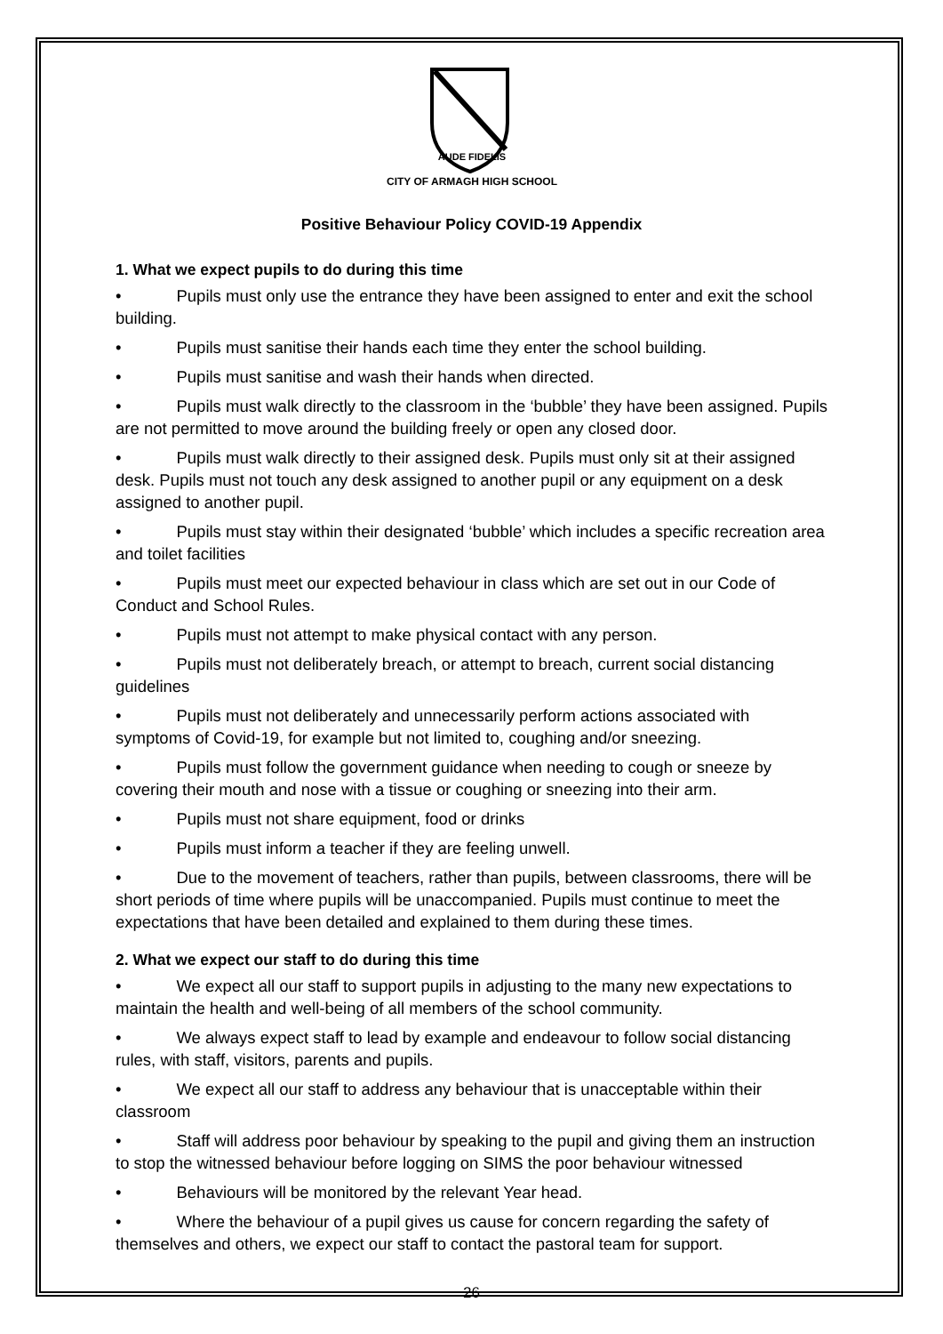CITY OF ARMAGH HIGH SCHOOL
AUDE FIDELIS
Positive Behaviour Policy COVID-19 Appendix
1. What we expect pupils to do during this time
• Pupils must only use the entrance they have been assigned to enter and exit the school building.
• Pupils must sanitise their hands each time they enter the school building.
• Pupils must sanitise and wash their hands when directed.
• Pupils must walk directly to the classroom in the ‘bubble’ they have been assigned. Pupils are not permitted to move around the building freely or open any closed door.
• Pupils must walk directly to their assigned desk. Pupils must only sit at their assigned desk. Pupils must not touch any desk assigned to another pupil or any equipment on a desk assigned to another pupil.
• Pupils must stay within their designated ‘bubble’ which includes a specific recreation area and toilet facilities
• Pupils must meet our expected behaviour in class which are set out in our Code of Conduct and School Rules.
• Pupils must not attempt to make physical contact with any person.
• Pupils must not deliberately breach, or attempt to breach, current social distancing guidelines
• Pupils must not deliberately and unnecessarily perform actions associated with symptoms of Covid-19, for example but not limited to, coughing and/or sneezing.
• Pupils must follow the government guidance when needing to cough or sneeze by covering their mouth and nose with a tissue or coughing or sneezing into their arm.
• Pupils must not share equipment, food or drinks
• Pupils must inform a teacher if they are feeling unwell.
• Due to the movement of teachers, rather than pupils, between classrooms, there will be short periods of time where pupils will be unaccompanied. Pupils must continue to meet the expectations that have been detailed and explained to them during these times.
2. What we expect our staff to do during this time
• We expect all our staff to support pupils in adjusting to the many new expectations to maintain the health and well-being of all members of the school community.
• We always expect staff to lead by example and endeavour to follow social distancing rules, with staff, visitors, parents and pupils.
• We expect all our staff to address any behaviour that is unacceptable within their classroom
• Staff will address poor behaviour by speaking to the pupil and giving them an instruction to stop the witnessed behaviour before logging on SIMS the poor behaviour witnessed
• Behaviours will be monitored by the relevant Year head.
• Where the behaviour of a pupil gives us cause for concern regarding the safety of themselves and others, we expect our staff to contact the pastoral team for support.
26